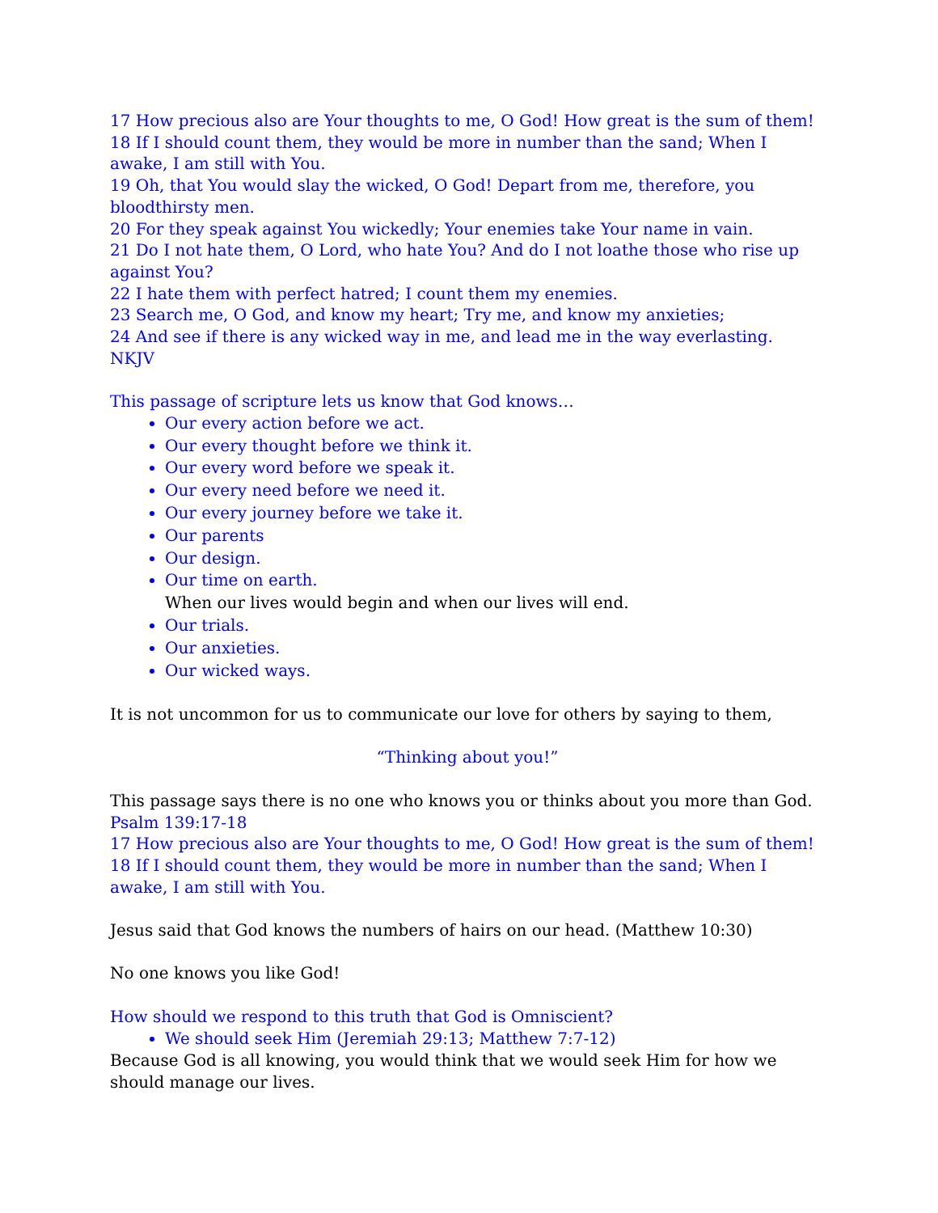17 How precious also are Your thoughts to me, O God! How great is the sum of them!
18 If I should count them, they would be more in number than the sand; When I awake, I am still with You.
19 Oh, that You would slay the wicked, O God! Depart from me, therefore, you bloodthirsty men.
20 For they speak against You wickedly; Your enemies take Your name in vain.
21 Do I not hate them, O Lord, who hate You? And do I not loathe those who rise up against You?
22 I hate them with perfect hatred; I count them my enemies.
23 Search me, O God, and know my heart; Try me, and know my anxieties;
24 And see if there is any wicked way in me, and lead me in the way everlasting.
NKJV
This passage of scripture lets us know that God knows…
Our every action before we act.
Our every thought before we think it.
Our every word before we speak it.
Our every need before we need it.
Our every journey before we take it.
Our parents
Our design.
Our time on earth.
When our lives would begin and when our lives will end.
Our trials.
Our anxieties.
Our wicked ways.
It is not uncommon for us to communicate our love for others by saying to them,
“Thinking about you!”
This passage says there is no one who knows you or thinks about you more than God.
Psalm 139:17-18
17 How precious also are Your thoughts to me, O God! How great is the sum of them!
18 If I should count them, they would be more in number than the sand; When I awake, I am still with You.
Jesus said that God knows the numbers of hairs on our head. (Matthew 10:30)
No one knows you like God!
How should we respond to this truth that God is Omniscient?
We should seek Him (Jeremiah 29:13; Matthew 7:7-12)
Because God is all knowing, you would think that we would seek Him for how we should manage our lives.